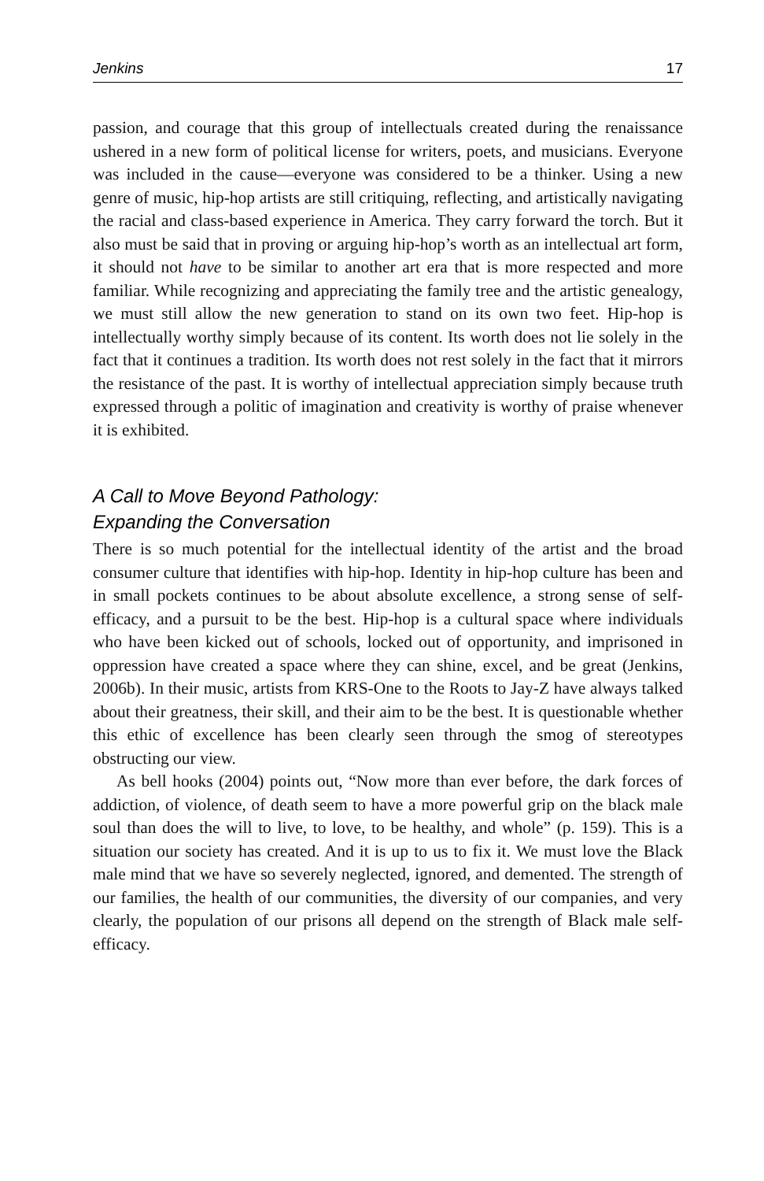Jenkins 17
passion, and courage that this group of intellectuals created during the renaissance ushered in a new form of political license for writers, poets, and musicians. Everyone was included in the cause—everyone was considered to be a thinker. Using a new genre of music, hip-hop artists are still critiquing, reflecting, and artistically navigating the racial and class-based experience in America. They carry forward the torch. But it also must be said that in proving or arguing hip-hop’s worth as an intellectual art form, it should not have to be similar to another art era that is more respected and more familiar. While recognizing and appreciating the family tree and the artistic genealogy, we must still allow the new generation to stand on its own two feet. Hip-hop is intellectually worthy simply because of its content. Its worth does not lie solely in the fact that it continues a tradition. Its worth does not rest solely in the fact that it mirrors the resistance of the past. It is worthy of intellectual appreciation simply because truth expressed through a politic of imagination and creativity is worthy of praise whenever it is exhibited.
A Call to Move Beyond Pathology:
Expanding the Conversation
There is so much potential for the intellectual identity of the artist and the broad consumer culture that identifies with hip-hop. Identity in hip-hop culture has been and in small pockets continues to be about absolute excellence, a strong sense of self-efficacy, and a pursuit to be the best. Hip-hop is a cultural space where individuals who have been kicked out of schools, locked out of opportunity, and imprisoned in oppression have created a space where they can shine, excel, and be great (Jenkins, 2006b). In their music, artists from KRS-One to the Roots to Jay-Z have always talked about their greatness, their skill, and their aim to be the best. It is questionable whether this ethic of excellence has been clearly seen through the smog of stereotypes obstructing our view.
As bell hooks (2004) points out, “Now more than ever before, the dark forces of addiction, of violence, of death seem to have a more powerful grip on the black male soul than does the will to live, to love, to be healthy, and whole” (p. 159). This is a situation our society has created. And it is up to us to fix it. We must love the Black male mind that we have so severely neglected, ignored, and demented. The strength of our families, the health of our communities, the diversity of our companies, and very clearly, the population of our prisons all depend on the strength of Black male self-efficacy.